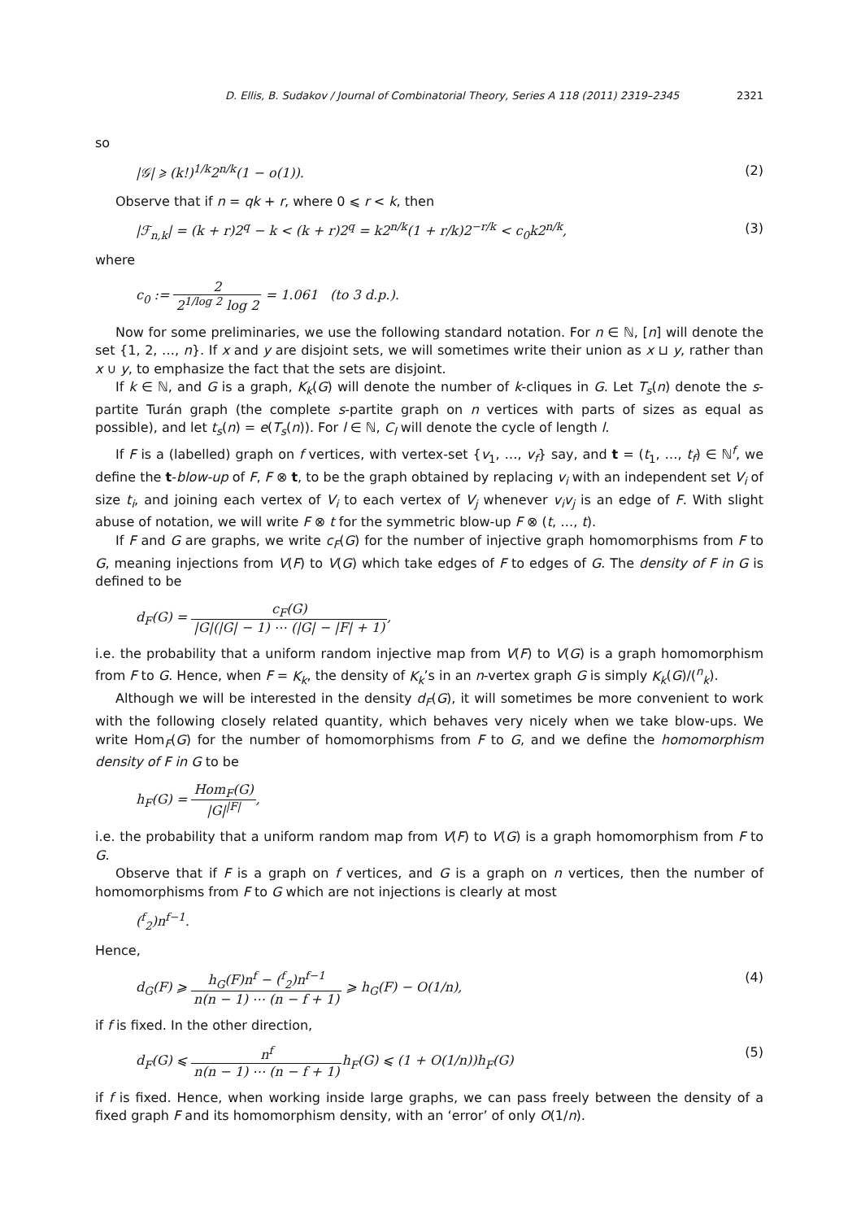D. Ellis, B. Sudakov / Journal of Combinatorial Theory, Series A 118 (2011) 2319–2345 2321
so
|𝒢| ⩾ (k!)<sup>1/k</sup>2<sup>n/k</sup>(1 − o(1)). (2)
Observe that if n = qk + r, where 0 ⩽ r < k, then
|ℱ<sub>n,k</sub>| = (k + r)2<sup>q</sup> − k < (k + r)2<sup>q</sup> = k2<sup>n/k</sup>(1 + r/k)2<sup>−r/k</sup> < c<sub>0</sub>k2<sup>n/k</sup>, (3)
where
c<sub>0</sub> := 2 2<sup>1/log 2</sup> log 2 = 1.061 (to 3 d.p.).
Now for some preliminaries, we use the following standard notation. For n ∈ ℕ, [n] will denote the set {1, 2, …, n}. If x and y are disjoint sets, we will sometimes write their union as x ⊔ y, rather than x ∪ y, to emphasize the fact that the sets are disjoint.
If k ∈ ℕ, and G is a graph, K<sub>k</sub>(G) will denote the number of k-cliques in G. Let T<sub>s</sub>(n) denote the s-partite Turán graph (the complete s-partite graph on n vertices with parts of sizes as equal as possible), and let t<sub>s</sub>(n) = e(T<sub>s</sub>(n)). For l ∈ ℕ, C<sub>l</sub> will denote the cycle of length l.
If F is a (labelled) graph on f vertices, with vertex-set {v<sub>1</sub>, …, v<sub>f</sub>} say, and t = (t<sub>1</sub>, …, t<sub>f</sub>) ∈ ℕ<sup>f</sup>, we define the t-blow-up of F, F ⊗ t, to be the graph obtained by replacing v<sub>i</sub> with an independent set V<sub>i</sub> of size t<sub>i</sub>, and joining each vertex of V<sub>i</sub> to each vertex of V<sub>j</sub> whenever v<sub>i</sub>v<sub>j</sub> is an edge of F. With slight abuse of notation, we will write F ⊗ t for the symmetric blow-up F ⊗ (t, …, t).
If F and G are graphs, we write c<sub>F</sub>(G) for the number of injective graph homomorphisms from F to G, meaning injections from V(F) to V(G) which take edges of F to edges of G. The density of F in G is defined to be
d<sub>F</sub>(G) = c<sub>F</sub>(G) |G|(|G| − 1) ⋯ (|G| − |F| + 1),
i.e. the probability that a uniform random injective map from V(F) to V(G) is a graph homomorphism from F to G. Hence, when F = K<sub>k</sub>, the density of K<sub>k</sub>’s in an n-vertex graph G is simply K<sub>k</sub>(G)/(<sup>n</sup><sub>k</sub>).
Although we will be interested in the density d<sub>F</sub>(G), it will sometimes be more convenient to work with the following closely related quantity, which behaves very nicely when we take blow-ups. We write Hom<sub>F</sub>(G) for the number of homomorphisms from F to G, and we define the homomorphism density of F in G to be
h<sub>F</sub>(G) = Hom<sub>F</sub>(G) |G|<sup>|F|</sup>,
i.e. the probability that a uniform random map from V(F) to V(G) is a graph homomorphism from F to G.
Observe that if F is a graph on f vertices, and G is a graph on n vertices, then the number of homomorphisms from F to G which are not injections is clearly at most
(<sup>f</sup><sub>2</sub>)n<sup>f−1</sup>.
Hence,
d<sub>G</sub>(F) ⩾ h<sub>G</sub>(F)n<sup>f</sup> − (<sup>f</sup><sub>2</sub>)n<sup>f−1</sup> n(n − 1) ⋯ (n − f + 1) ⩾ h<sub>G</sub>(F) − O(1/n), (4)
if f is fixed. In the other direction,
d<sub>F</sub>(G) ⩽ n<sup>f</sup> n(n − 1) ⋯ (n − f + 1) h<sub>F</sub>(G) ⩽ (1 + O(1/n))h<sub>F</sub>(G) (5)
if f is fixed. Hence, when working inside large graphs, we can pass freely between the density of a fixed graph F and its homomorphism density, with an ‘error’ of only O(1/n).